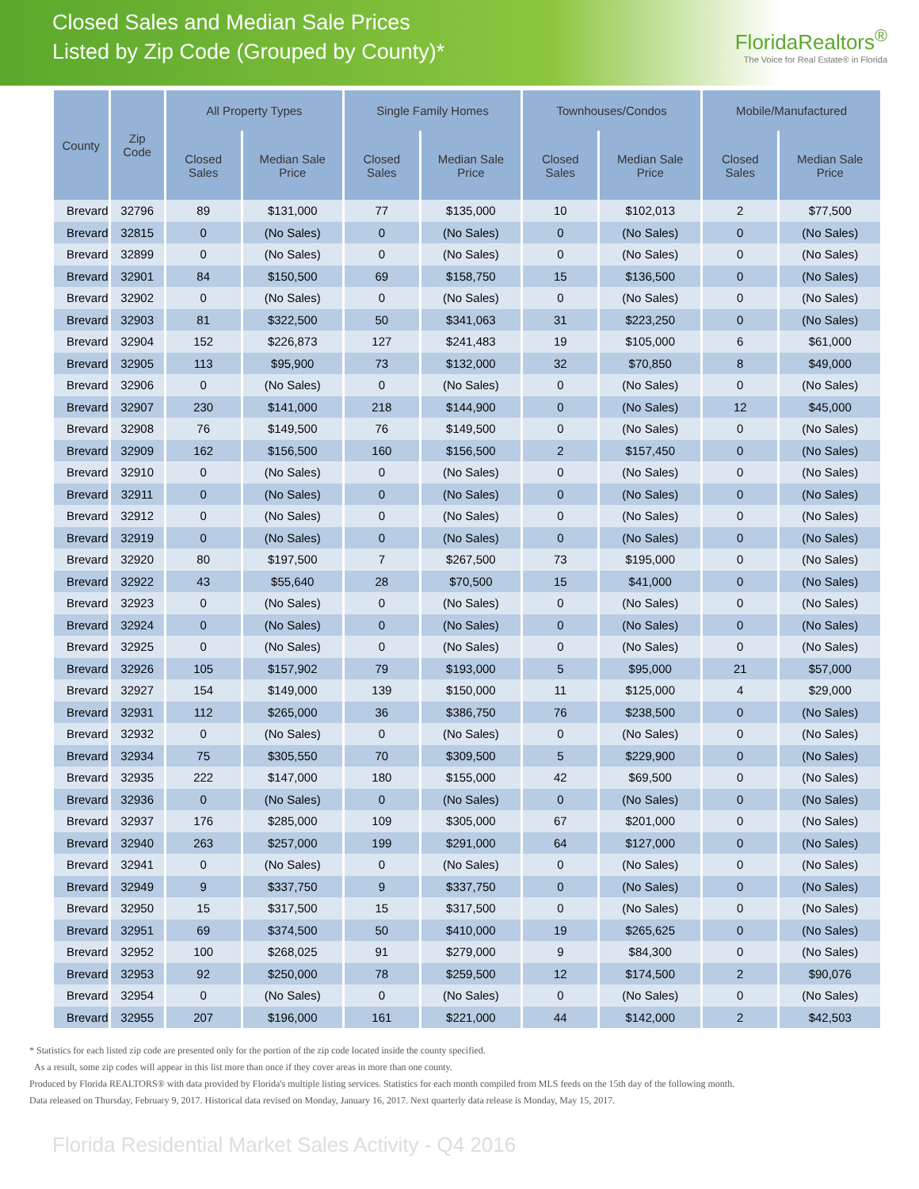Closed Sales and Median Sale Prices
Listed by Zip Code (Grouped by County)*
FloridaRealtors<sup>®</sup>
The Voice for Real Estate® in Florida
| County | Zip Code | All Property Types | | Single Family Homes | | Townhouses/Condos | | Mobile/Manufactured | |
| --- | --- | --- | --- | --- | --- | --- | --- | --- | --- |
| | | Closed Sales | Median Sale Price | Closed Sales | Median Sale Price | Closed Sales | Median Sale Price | Closed Sales | Median Sale Price |
| Brevard | 32796 | 89 | $131,000 | 77 | $135,000 | 10 | $102,013 | 2 | $77,500 |
| Brevard | 32815 | 0 | (No Sales) | 0 | (No Sales) | 0 | (No Sales) | 0 | (No Sales) |
| Brevard | 32899 | 0 | (No Sales) | 0 | (No Sales) | 0 | (No Sales) | 0 | (No Sales) |
| Brevard | 32901 | 84 | $150,500 | 69 | $158,750 | 15 | $136,500 | 0 | (No Sales) |
| Brevard | 32902 | 0 | (No Sales) | 0 | (No Sales) | 0 | (No Sales) | 0 | (No Sales) |
| Brevard | 32903 | 81 | $322,500 | 50 | $341,063 | 31 | $223,250 | 0 | (No Sales) |
| Brevard | 32904 | 152 | $226,873 | 127 | $241,483 | 19 | $105,000 | 6 | $61,000 |
| Brevard | 32905 | 113 | $95,900 | 73 | $132,000 | 32 | $70,850 | 8 | $49,000 |
| Brevard | 32906 | 0 | (No Sales) | 0 | (No Sales) | 0 | (No Sales) | 0 | (No Sales) |
| Brevard | 32907 | 230 | $141,000 | 218 | $144,900 | 0 | (No Sales) | 12 | $45,000 |
| Brevard | 32908 | 76 | $149,500 | 76 | $149,500 | 0 | (No Sales) | 0 | (No Sales) |
| Brevard | 32909 | 162 | $156,500 | 160 | $156,500 | 2 | $157,450 | 0 | (No Sales) |
| Brevard | 32910 | 0 | (No Sales) | 0 | (No Sales) | 0 | (No Sales) | 0 | (No Sales) |
| Brevard | 32911 | 0 | (No Sales) | 0 | (No Sales) | 0 | (No Sales) | 0 | (No Sales) |
| Brevard | 32912 | 0 | (No Sales) | 0 | (No Sales) | 0 | (No Sales) | 0 | (No Sales) |
| Brevard | 32919 | 0 | (No Sales) | 0 | (No Sales) | 0 | (No Sales) | 0 | (No Sales) |
| Brevard | 32920 | 80 | $197,500 | 7 | $267,500 | 73 | $195,000 | 0 | (No Sales) |
| Brevard | 32922 | 43 | $55,640 | 28 | $70,500 | 15 | $41,000 | 0 | (No Sales) |
| Brevard | 32923 | 0 | (No Sales) | 0 | (No Sales) | 0 | (No Sales) | 0 | (No Sales) |
| Brevard | 32924 | 0 | (No Sales) | 0 | (No Sales) | 0 | (No Sales) | 0 | (No Sales) |
| Brevard | 32925 | 0 | (No Sales) | 0 | (No Sales) | 0 | (No Sales) | 0 | (No Sales) |
| Brevard | 32926 | 105 | $157,902 | 79 | $193,000 | 5 | $95,000 | 21 | $57,000 |
| Brevard | 32927 | 154 | $149,000 | 139 | $150,000 | 11 | $125,000 | 4 | $29,000 |
| Brevard | 32931 | 112 | $265,000 | 36 | $386,750 | 76 | $238,500 | 0 | (No Sales) |
| Brevard | 32932 | 0 | (No Sales) | 0 | (No Sales) | 0 | (No Sales) | 0 | (No Sales) |
| Brevard | 32934 | 75 | $305,550 | 70 | $309,500 | 5 | $229,900 | 0 | (No Sales) |
| Brevard | 32935 | 222 | $147,000 | 180 | $155,000 | 42 | $69,500 | 0 | (No Sales) |
| Brevard | 32936 | 0 | (No Sales) | 0 | (No Sales) | 0 | (No Sales) | 0 | (No Sales) |
| Brevard | 32937 | 176 | $285,000 | 109 | $305,000 | 67 | $201,000 | 0 | (No Sales) |
| Brevard | 32940 | 263 | $257,000 | 199 | $291,000 | 64 | $127,000 | 0 | (No Sales) |
| Brevard | 32941 | 0 | (No Sales) | 0 | (No Sales) | 0 | (No Sales) | 0 | (No Sales) |
| Brevard | 32949 | 9 | $337,750 | 9 | $337,750 | 0 | (No Sales) | 0 | (No Sales) |
| Brevard | 32950 | 15 | $317,500 | 15 | $317,500 | 0 | (No Sales) | 0 | (No Sales) |
| Brevard | 32951 | 69 | $374,500 | 50 | $410,000 | 19 | $265,625 | 0 | (No Sales) |
| Brevard | 32952 | 100 | $268,025 | 91 | $279,000 | 9 | $84,300 | 0 | (No Sales) |
| Brevard | 32953 | 92 | $250,000 | 78 | $259,500 | 12 | $174,500 | 2 | $90,076 |
| Brevard | 32954 | 0 | (No Sales) | 0 | (No Sales) | 0 | (No Sales) | 0 | (No Sales) |
| Brevard | 32955 | 207 | $196,000 | 161 | $221,000 | 44 | $142,000 | 2 | $42,503 |
* Statistics for each listed zip code are presented only for the portion of the zip code located inside the county specified.
As a result, some zip codes will appear in this list more than once if they cover areas in more than one county.
Produced by Florida REALTORS® with data provided by Florida's multiple listing services. Statistics for each month compiled from MLS feeds on the 15th day of the following month.
Data released on Thursday, February 9, 2017. Historical data revised on Monday, January 16, 2017. Next quarterly data release is Monday, May 15, 2017.
Florida Residential Market Sales Activity - Q4 2016